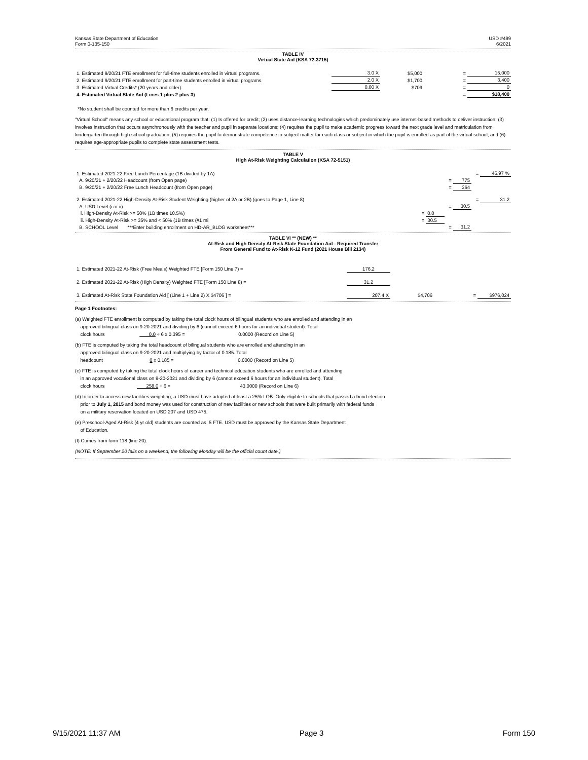Kansas State Department of Education USD #499
Form 0-135-150 6/2021
TABLE IV
Virtual State Aid (KSA 72-3715)
| 1. Estimated 9/20/21 FTE enrollment for full-time students enrolled in virtual programs. | 3.0 X | $5,000 | = | 15,000 |
| 2. Estimated 9/20/21 FTE enrollment for part-time students enrolled in virtual programs. | 2.0 X | $1,700 | = | 3,400 |
| 3. Estimated Virtual Credits* (20 years and older). | 0.00 X | $709 | = | 0 |
| 4. Estimated Virtual State Aid (Lines 1 plus 2 plus 3) | | | = | $18,400 |
*No student shall be counted for more than 6 credits per year.
"Virtual School" means any school or educational program that: (1) Is offered for credit; (2) uses distance-learning technologies which predominately use internet-based methods to deliver instruction; (3) involves instruction that occurs asynchronously with the teacher and pupil in separate locations; (4) requires the pupil to make academic progress toward the next grade level and matriculation from kindergarten through high school graduation; (5) requires the pupil to demonstrate competence in subject matter for each class or subject in which the pupil is enrolled as part of the virtual school; and (6) requires age-appropriate pupils to complete state assessment tests.
TABLE V
High At-Risk Weighting Calculation (KSA 72-5151)
| 1. Estimated 2021-22 Free Lunch Percentage (1B divided by 1A) | | | | | = | 46.97 % |
| A. 9/20/21 + 2/20/22 Headcount (from Open page) | | | = | 775 | | |
| B. 9/20/21 + 2/20/22 Free Lunch Headcount (from Open page) | | | = | 364 | | |
| 2. Estimated 2021-22 High-Density At-Risk Student Weighting (higher of 2A or 2B) (goes to Page 1, Line 8) | | | | | = | 31.2 |
| A. USD Level (i or ii) | | | = | 30.5 | | |
| i. High-Density At-Risk >= 50% (1B times 10.5%) | = | 0.0 | | | | |
| ii. High-Density At-Risk >= 35% and < 50% (1B times (#1 mi | = | 30.5 | | | | |
| B. SCHOOL Level ***Enter building enrollment on HD-AR_BLDG worksheet*** | | | = | 31.2 | | |
TABLE VI ** (NEW) **
At-Risk and High Density At-Risk State Foundation Aid - Required Transfer
From General Fund to At-Risk K-12 Fund (2021 House Bill 2134)
| 1. Estimated 2021-22 At-Risk (Free Meals) Weighted FTE [Form 150 Line 7) = | 176.2 | | | |
| 2. Estimated 2021-22 At-Risk (High Density) Weighted FTE [Form 150 Line 8) = | 31.2 | | | |
| 3. Estimated At-Risk State Foundation Aid [ (Line 1 + Line 2) X $4706 ] = | 207.4 X | $4,706 | = | $976,024 |
Page 1 Footnotes:
(a) Weighted FTE enrollment is computed by taking the total clock hours of bilingual students who are enrolled and attending in an
approved bilingual class on 9-20-2021 and dividing by 6 (cannot exceed 6 hours for an individual student). Total
clock hours 0.0 ÷ 6 x 0.395 = 0.0000 (Record on Line 5)
(b) FTE is computed by taking the total headcount of bilingual students who are enrolled and attending in an
approved bilingual class on 9-20-2021 and multiplying by factor of 0.185. Total
headcount 0 x 0.185 = 0.0000 (Record on Line 5)
(c) FTE is computed by taking the total clock hours of career and technical education students who are enrolled and attending
in an approved vocational class on 9-20-2021 and dividing by 6 (cannot exceed 6 hours for an individual student). Total
clock hours 258.0 ÷ 6 = 43.0000 (Record on Line 6)
(d) In order to access new facilities weighting, a USD must have adopted at least a 25% LOB. Only eligible to schools that passed a bond election
prior to July 1, 2015 and bond money was used for construction of new facilities or new schools that were built primarily with federal funds
on a military reservation located on USD 207 and USD 475.
(e) Preschool-Aged At-Risk (4 yr old) students are counted as .5 FTE. USD must be approved by the Kansas State Department
of Education.
(f) Comes from form 118 (line 20).
(NOTE: If September 20 falls on a weekend, the following Monday will be the official count date.)
9/15/2021 11:37 AM Page 3 Form 150